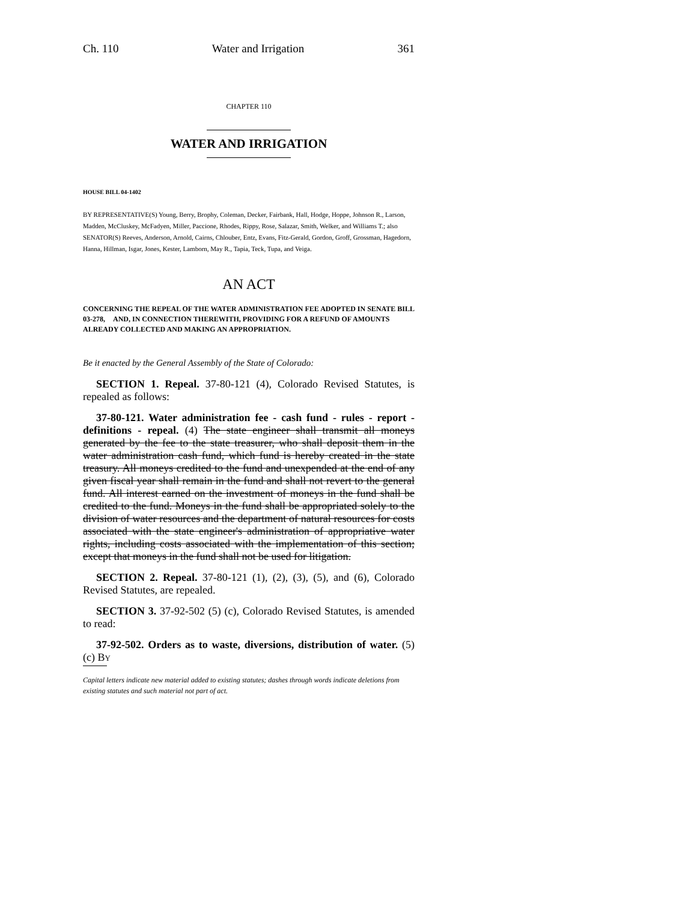Ch. 110 Water and Irrigation 361
CHAPTER 110
WATER AND IRRIGATION
HOUSE BILL 04-1402
BY REPRESENTATIVE(S) Young, Berry, Brophy, Coleman, Decker, Fairbank, Hall, Hodge, Hoppe, Johnson R., Larson, Madden, McCluskey, McFadyen, Miller, Paccione, Rhodes, Rippy, Rose, Salazar, Smith, Welker, and Williams T.; also SENATOR(S) Reeves, Anderson, Arnold, Cairns, Chlouber, Entz, Evans, Fitz-Gerald, Gordon, Groff, Grossman, Hagedorn, Hanna, Hillman, Isgar, Jones, Kester, Lamborn, May R., Tapia, Teck, Tupa, and Veiga.
AN ACT
CONCERNING THE REPEAL OF THE WATER ADMINISTRATION FEE ADOPTED IN SENATE BILL 03-278, AND, IN CONNECTION THEREWITH, PROVIDING FOR A REFUND OF AMOUNTS ALREADY COLLECTED AND MAKING AN APPROPRIATION.
Be it enacted by the General Assembly of the State of Colorado:
SECTION 1. Repeal. 37-80-121 (4), Colorado Revised Statutes, is repealed as follows:
37-80-121. Water administration fee - cash fund - rules - report - definitions - repeal. (4) The state engineer shall transmit all moneys generated by the fee to the state treasurer, who shall deposit them in the water administration cash fund, which fund is hereby created in the state treasury. All moneys credited to the fund and unexpended at the end of any given fiscal year shall remain in the fund and shall not revert to the general fund. All interest earned on the investment of moneys in the fund shall be credited to the fund. Moneys in the fund shall be appropriated solely to the division of water resources and the department of natural resources for costs associated with the state engineer's administration of appropriative water rights, including costs associated with the implementation of this section; except that moneys in the fund shall not be used for litigation.
SECTION 2. Repeal. 37-80-121 (1), (2), (3), (5), and (6), Colorado Revised Statutes, are repealed.
SECTION 3. 37-92-502 (5) (c), Colorado Revised Statutes, is amended to read:
37-92-502. Orders as to waste, diversions, distribution of water. (5) (c) BY
Capital letters indicate new material added to existing statutes; dashes through words indicate deletions from existing statutes and such material not part of act.